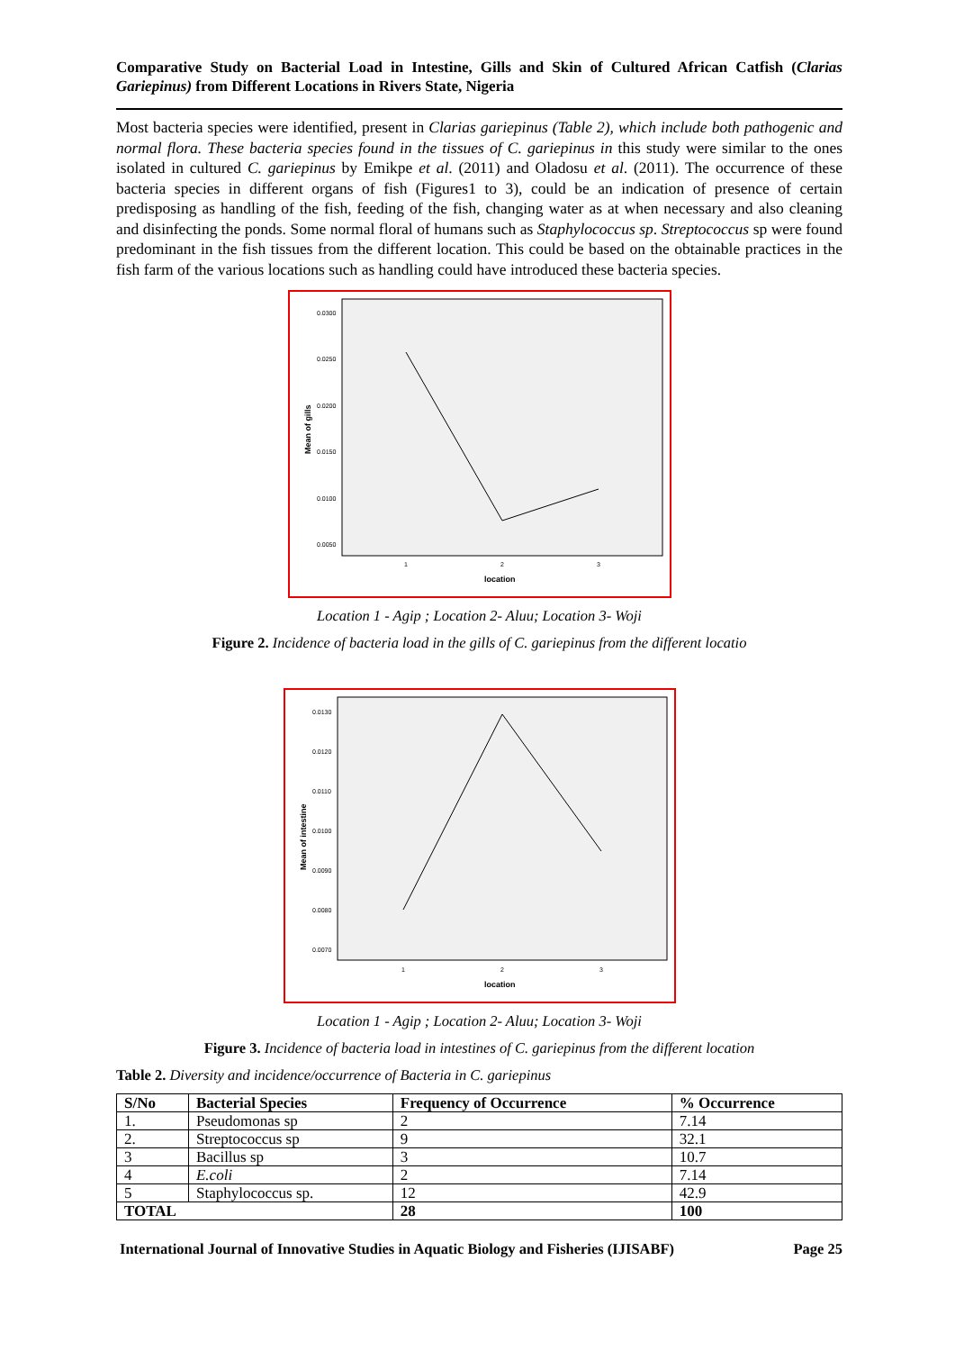Comparative Study on Bacterial Load in Intestine, Gills and Skin of Cultured African Catfish (Clarias Gariepinus) from Different Locations in Rivers State, Nigeria
Most bacteria species were identified, present in Clarias gariepinus (Table 2), which include both pathogenic and normal flora. These bacteria species found in the tissues of C. gariepinus in this study were similar to the ones isolated in cultured C. gariepinus by Emikpe et al. (2011) and Oladosu et al. (2011). The occurrence of these bacteria species in different organs of fish (Figures1 to 3), could be an indication of presence of certain predisposing as handling of the fish, feeding of the fish, changing water as at when necessary and also cleaning and disinfecting the ponds. Some normal floral of humans such as Staphylococcus sp. Streptococcus sp were found predominant in the fish tissues from the different location. This could be based on the obtainable practices in the fish farm of the various locations such as handling could have introduced these bacteria species.
0.0300
0.0250
0.0200
0.0150
0.0100
0.0050
1
2
3
location
Mean of gills
Location 1 - Agip ; Location 2- Aluu; Location 3- Woji
Figure 2. Incidence of bacteria load in the gills of C. gariepinus from the different locatio
0.0130
0.0120
0.0110
0.0100
0.0090
0.0080
0.0070
1
2
3
location
Mean of intestine
Location 1 - Agip ; Location 2- Aluu; Location 3- Woji
Figure 3. Incidence of bacteria load in intestines of C. gariepinus from the different location
Table 2. Diversity and incidence/occurrence of Bacteria in C. gariepinus
| S/No | Bacterial Species | Frequency of Occurrence | % Occurrence |
| --- | --- | --- | --- |
| 1. | Pseudomonas sp | 2 | 7.14 |
| 2. | Streptococcus sp | 9 | 32.1 |
| 3 | Bacillus sp | 3 | 10.7 |
| 4 | E.coli | 2 | 7.14 |
| 5 | Staphylococcus sp. | 12 | 42.9 |
| TOTAL | | 28 | 100 |
International Journal of Innovative Studies in Aquatic Biology and Fisheries (IJISABF) Page 25